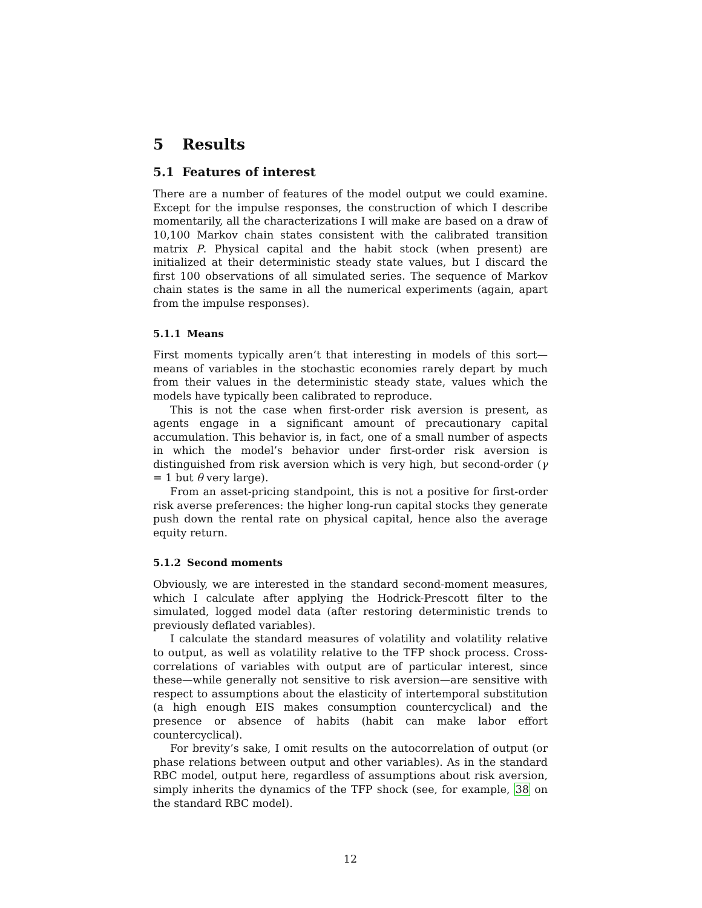5 Results
5.1 Features of interest
There are a number of features of the model output we could examine. Except for the impulse responses, the construction of which I describe momentarily, all the characterizations I will make are based on a draw of 10,100 Markov chain states consistent with the calibrated transition matrix P. Physical capital and the habit stock (when present) are initialized at their deterministic steady state values, but I discard the first 100 observations of all simulated series. The sequence of Markov chain states is the same in all the numerical experiments (again, apart from the impulse responses).
5.1.1 Means
First moments typically aren’t that interesting in models of this sort—means of variables in the stochastic economies rarely depart by much from their values in the deterministic steady state, values which the models have typically been calibrated to reproduce.
This is not the case when first-order risk aversion is present, as agents engage in a significant amount of precautionary capital accumulation. This behavior is, in fact, one of a small number of aspects in which the model’s behavior under first-order risk aversion is distinguished from risk aversion which is very high, but second-order (γ = 1 but θ very large).
From an asset-pricing standpoint, this is not a positive for first-order risk averse preferences: the higher long-run capital stocks they generate push down the rental rate on physical capital, hence also the average equity return.
5.1.2 Second moments
Obviously, we are interested in the standard second-moment measures, which I calculate after applying the Hodrick-Prescott filter to the simulated, logged model data (after restoring deterministic trends to previously deflated variables).
I calculate the standard measures of volatility and volatility relative to output, as well as volatility relative to the TFP shock process. Cross-correlations of variables with output are of particular interest, since these—while generally not sensitive to risk aversion—are sensitive with respect to assumptions about the elasticity of intertemporal substitution (a high enough EIS makes consumption countercyclical) and the presence or absence of habits (habit can make labor effort countercyclical).
For brevity’s sake, I omit results on the autocorrelation of output (or phase relations between output and other variables). As in the standard RBC model, output here, regardless of assumptions about risk aversion, simply inherits the dynamics of the TFP shock (see, for example, 38 on the standard RBC model).
12